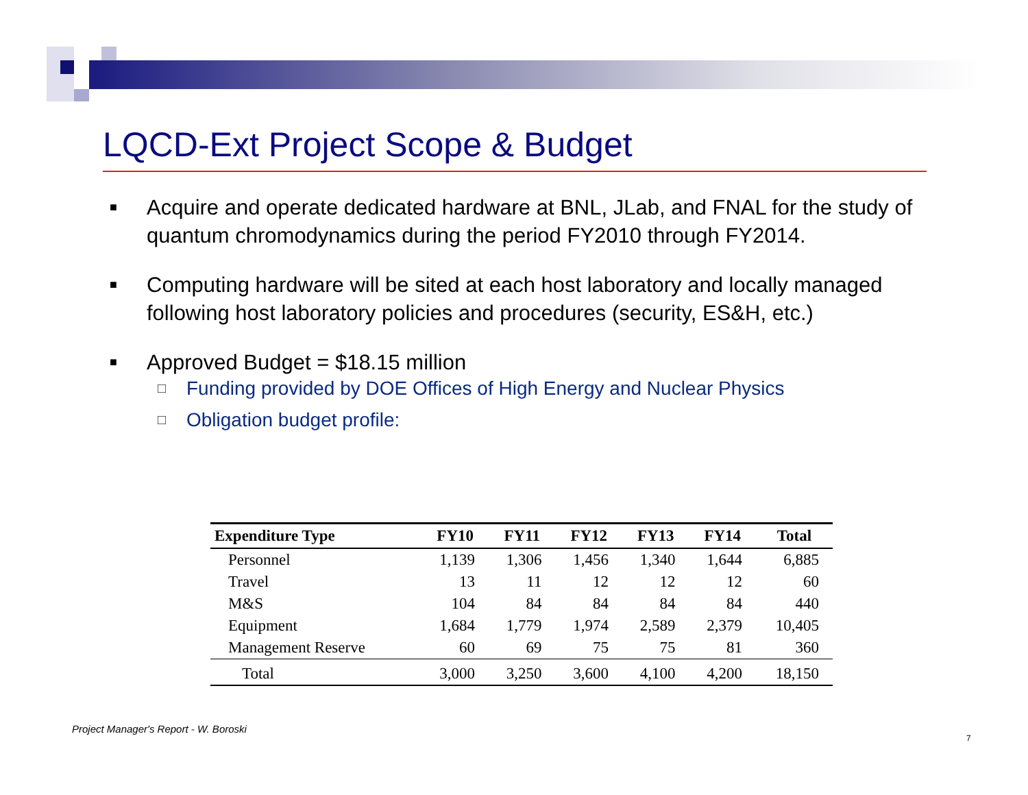LQCD-Ext Project Scope & Budget
■ Acquire and operate dedicated hardware at BNL, JLab, and FNAL for the study of quantum chromodynamics during the period FY2010 through FY2014.
■ Computing hardware will be sited at each host laboratory and locally managed following host laboratory policies and procedures (security, ES&H, etc.)
■ Approved Budget = $18.15 million
□ Funding provided by DOE Offices of High Energy and Nuclear Physics
□ Obligation budget profile:
| Expenditure Type | FY10 | FY11 | FY12 | FY13 | FY14 | Total |
| --- | --- | --- | --- | --- | --- | --- |
| Personnel | 1,139 | 1,306 | 1,456 | 1,340 | 1,644 | 6,885 |
| Travel | 13 | 11 | 12 | 12 | 12 | 60 |
| M&S | 104 | 84 | 84 | 84 | 84 | 440 |
| Equipment | 1,684 | 1,779 | 1,974 | 2,589 | 2,379 | 10,405 |
| Management Reserve | 60 | 69 | 75 | 75 | 81 | 360 |
| Total | 3,000 | 3,250 | 3,600 | 4,100 | 4,200 | 18,150 |
Project Manager's Report - W. Boroski
7